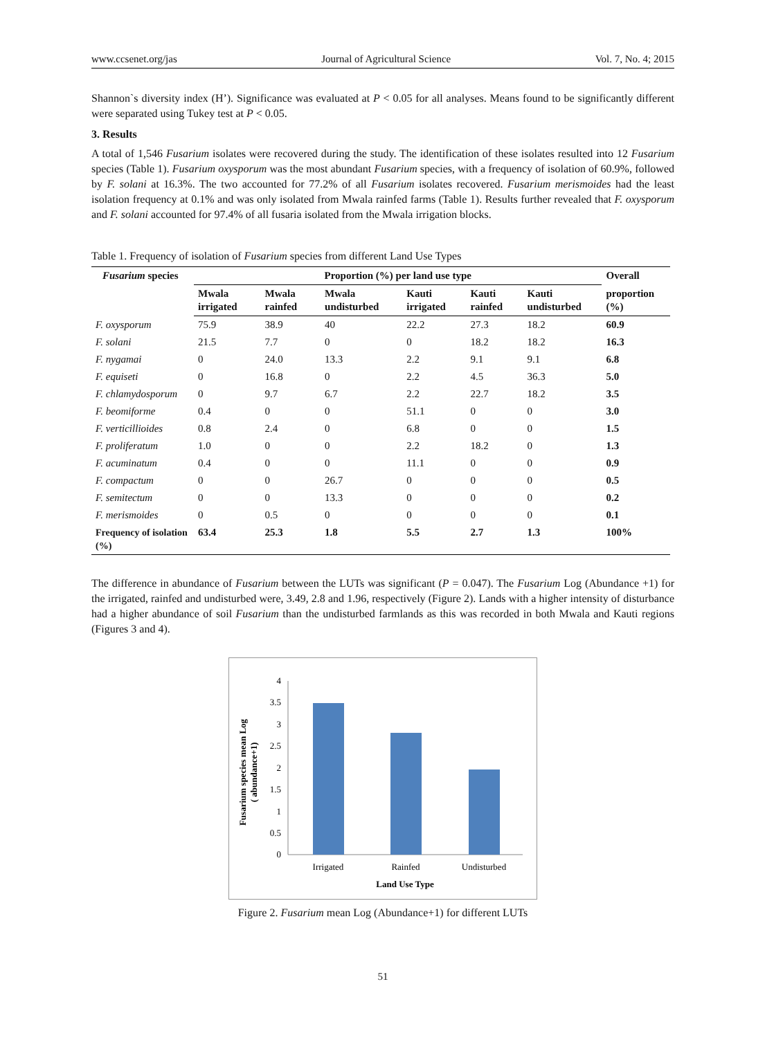www.ccsenet.org/jas Journal of Agricultural Science Vol. 7, No. 4; 2015
Shannon`s diversity index (H’). Significance was evaluated at P < 0.05 for all analyses. Means found to be significantly different were separated using Tukey test at P < 0.05.
3. Results
A total of 1,546 Fusarium isolates were recovered during the study. The identification of these isolates resulted into 12 Fusarium species (Table 1). Fusarium oxysporum was the most abundant Fusarium species, with a frequency of isolation of 60.9%, followed by F. solani at 16.3%. The two accounted for 77.2% of all Fusarium isolates recovered. Fusarium merismoides had the least isolation frequency at 0.1% and was only isolated from Mwala rainfed farms (Table 1). Results further revealed that F. oxysporum and F. solani accounted for 97.4% of all fusaria isolated from the Mwala irrigation blocks.
Table 1. Frequency of isolation of Fusarium species from different Land Use Types
| Fusarium species | Proportion (%) per land use type | | | | | | Overall |
| --- | --- | --- | --- | --- | --- | --- | --- |
| | Mwala irrigated | Mwala rainfed | Mwala undisturbed | Kauti irrigated | Kauti rainfed | Kauti undisturbed | proportion (%) |
| F. oxysporum | 75.9 | 38.9 | 40 | 22.2 | 27.3 | 18.2 | 60.9 |
| F. solani | 21.5 | 7.7 | 0 | 0 | 18.2 | 18.2 | 16.3 |
| F. nygamai | 0 | 24.0 | 13.3 | 2.2 | 9.1 | 9.1 | 6.8 |
| F. equiseti | 0 | 16.8 | 0 | 2.2 | 4.5 | 36.3 | 5.0 |
| F. chlamydosporum | 0 | 9.7 | 6.7 | 2.2 | 22.7 | 18.2 | 3.5 |
| F. beomiforme | 0.4 | 0 | 0 | 51.1 | 0 | 0 | 3.0 |
| F. verticillioides | 0.8 | 2.4 | 0 | 6.8 | 0 | 0 | 1.5 |
| F. proliferatum | 1.0 | 0 | 0 | 2.2 | 18.2 | 0 | 1.3 |
| F. acuminatum | 0.4 | 0 | 0 | 11.1 | 0 | 0 | 0.9 |
| F. compactum | 0 | 0 | 26.7 | 0 | 0 | 0 | 0.5 |
| F. semitectum | 0 | 0 | 13.3 | 0 | 0 | 0 | 0.2 |
| F. merismoides | 0 | 0.5 | 0 | 0 | 0 | 0 | 0.1 |
| Frequency of isolation (%) | 63.4 | 25.3 | 1.8 | 5.5 | 2.7 | 1.3 | 100% |
The difference in abundance of Fusarium between the LUTs was significant (P = 0.047). The Fusarium Log (Abundance +1) for the irrigated, rainfed and undisturbed were, 3.49, 2.8 and 1.96, respectively (Figure 2). Lands with a higher intensity of disturbance had a higher abundance of soil Fusarium than the undisturbed farmlands as this was recorded in both Mwala and Kauti regions (Figures 3 and 4).
4
3.5
3
2.5
2
1.5
1
0.5
0
Irrigated
Rainfed
Undisturbed
Land Use Type
Fusarium species mean Log
( abundance+1)
Figure 2. Fusarium mean Log (Abundance+1) for different LUTs
51